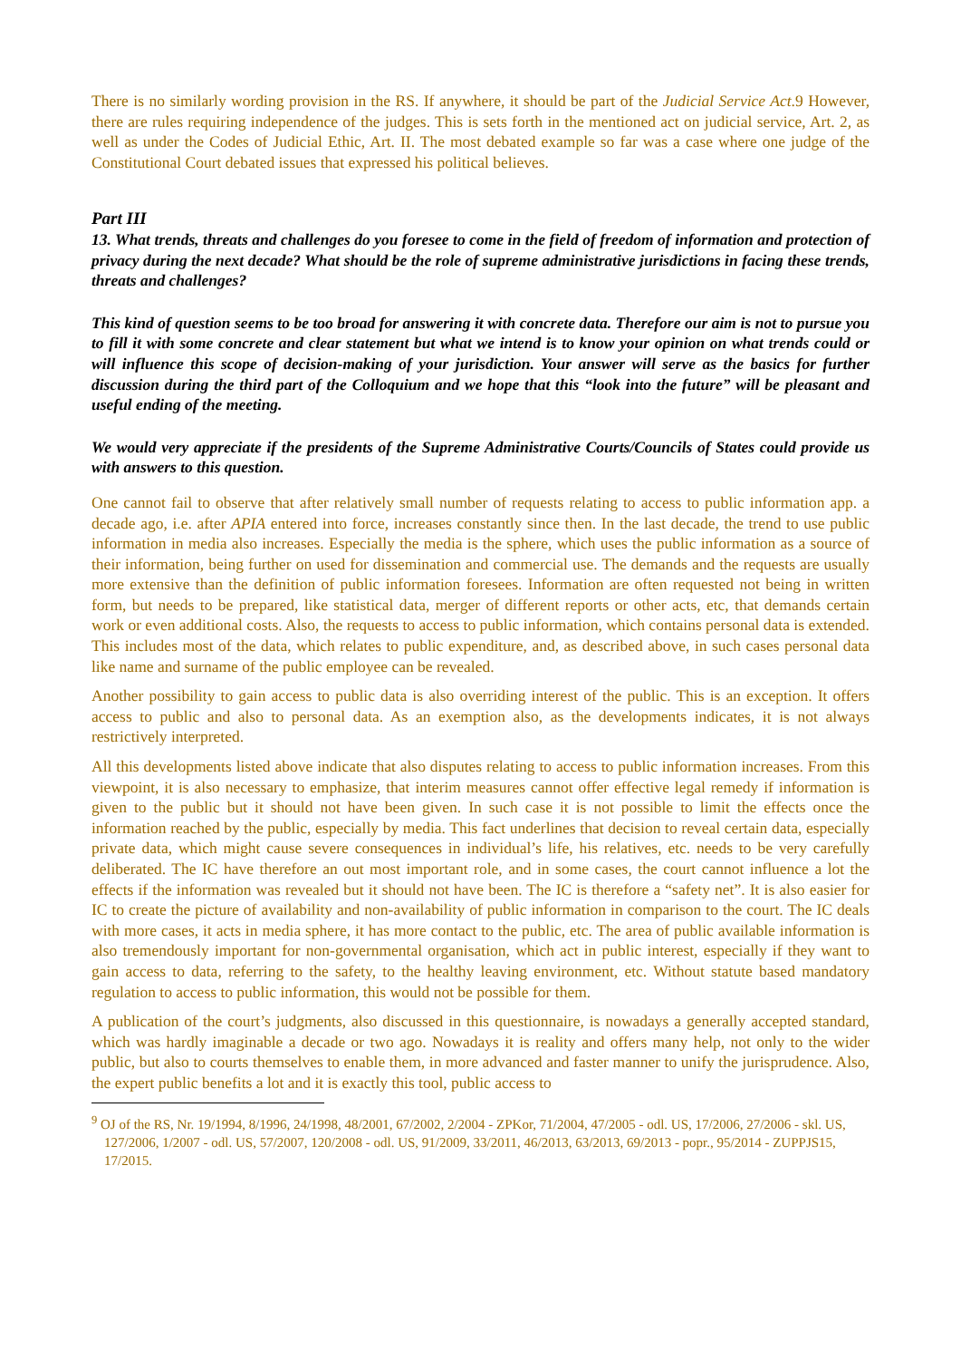There is no similarly wording provision in the RS. If anywhere, it should be part of the Judicial Service Act.9 However, there are rules requiring independence of the judges. This is sets forth in the mentioned act on judicial service, Art. 2, as well as under the Codes of Judicial Ethic, Art. II. The most debated example so far was a case where one judge of the Constitutional Court debated issues that expressed his political believes.
Part III
13. What trends, threats and challenges do you foresee to come in the field of freedom of information and protection of privacy during the next decade? What should be the role of supreme administrative jurisdictions in facing these trends, threats and challenges?
This kind of question seems to be too broad for answering it with concrete data. Therefore our aim is not to pursue you to fill it with some concrete and clear statement but what we intend is to know your opinion on what trends could or will influence this scope of decision-making of your jurisdiction. Your answer will serve as the basics for further discussion during the third part of the Colloquium and we hope that this “look into the future” will be pleasant and useful ending of the meeting.
We would very appreciate if the presidents of the Supreme Administrative Courts/Councils of States could provide us with answers to this question.
One cannot fail to observe that after relatively small number of requests relating to access to public information app. a decade ago, i.e. after APIA entered into force, increases constantly since then. In the last decade, the trend to use public information in media also increases. Especially the media is the sphere, which uses the public information as a source of their information, being further on used for dissemination and commercial use. The demands and the requests are usually more extensive than the definition of public information foresees. Information are often requested not being in written form, but needs to be prepared, like statistical data, merger of different reports or other acts, etc, that demands certain work or even additional costs. Also, the requests to access to public information, which contains personal data is extended. This includes most of the data, which relates to public expenditure, and, as described above, in such cases personal data like name and surname of the public employee can be revealed.
Another possibility to gain access to public data is also overriding interest of the public. This is an exception. It offers access to public and also to personal data. As an exemption also, as the developments indicates, it is not always restrictively interpreted.
All this developments listed above indicate that also disputes relating to access to public information increases. From this viewpoint, it is also necessary to emphasize, that interim measures cannot offer effective legal remedy if information is given to the public but it should not have been given. In such case it is not possible to limit the effects once the information reached by the public, especially by media. This fact underlines that decision to reveal certain data, especially private data, which might cause severe consequences in individual’s life, his relatives, etc. needs to be very carefully deliberated. The IC have therefore an out most important role, and in some cases, the court cannot influence a lot the effects if the information was revealed but it should not have been. The IC is therefore a “safety net”. It is also easier for IC to create the picture of availability and non-availability of public information in comparison to the court. The IC deals with more cases, it acts in media sphere, it has more contact to the public, etc. The area of public available information is also tremendously important for non-governmental organisation, which act in public interest, especially if they want to gain access to data, referring to the safety, to the healthy leaving environment, etc. Without statute based mandatory regulation to access to public information, this would not be possible for them.
A publication of the court’s judgments, also discussed in this questionnaire, is nowadays a generally accepted standard, which was hardly imaginable a decade or two ago. Nowadays it is reality and offers many help, not only to the wider public, but also to courts themselves to enable them, in more advanced and faster manner to unify the jurisprudence. Also, the expert public benefits a lot and it is exactly this tool, public access to
<sup>9</sup> OJ of the RS, Nr. 19/1994, 8/1996, 24/1998, 48/2001, 67/2002, 2/2004 - ZPKor, 71/2004, 47/2005 - odl. US, 17/2006, 27/2006 - skl. US, 127/2006, 1/2007 - odl. US, 57/2007, 120/2008 - odl. US, 91/2009, 33/2011, 46/2013, 63/2013, 69/2013 - popr., 95/2014 - ZUPPJS15, 17/2015.